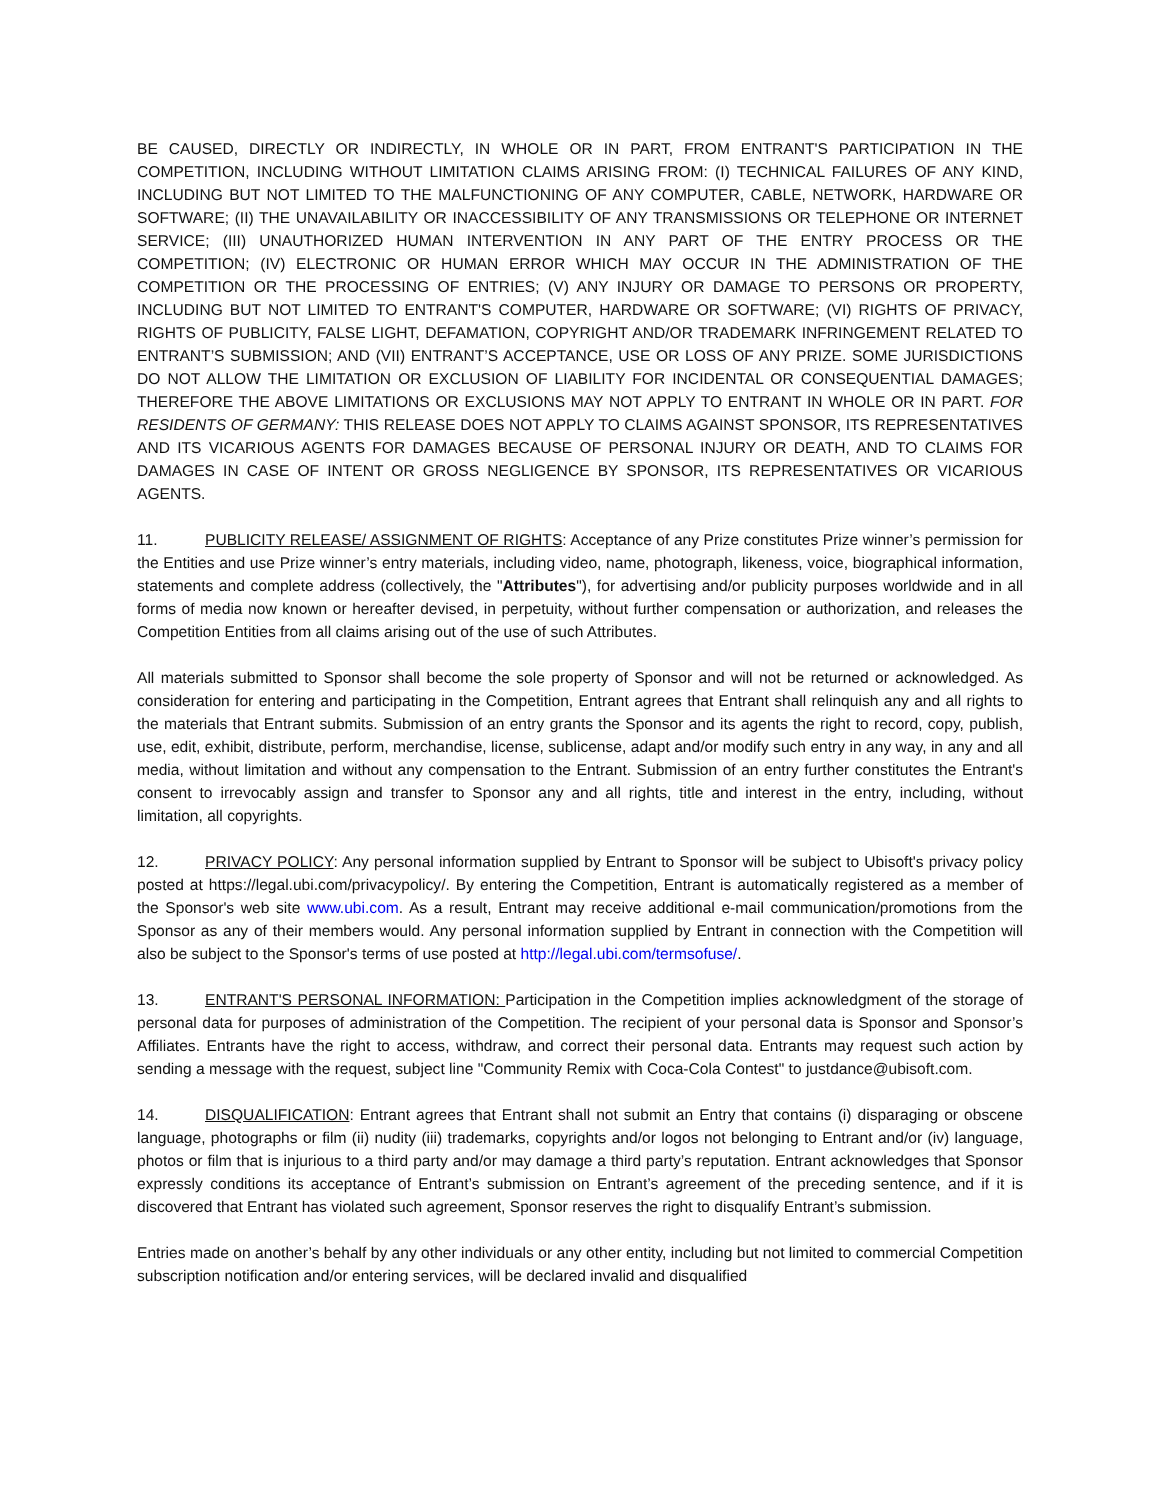BE CAUSED, DIRECTLY OR INDIRECTLY, IN WHOLE OR IN PART, FROM ENTRANT'S PARTICIPATION IN THE COMPETITION, INCLUDING WITHOUT LIMITATION CLAIMS ARISING FROM: (I) TECHNICAL FAILURES OF ANY KIND, INCLUDING BUT NOT LIMITED TO THE MALFUNCTIONING OF ANY COMPUTER, CABLE, NETWORK, HARDWARE OR SOFTWARE; (II) THE UNAVAILABILITY OR INACCESSIBILITY OF ANY TRANSMISSIONS OR TELEPHONE OR INTERNET SERVICE; (III) UNAUTHORIZED HUMAN INTERVENTION IN ANY PART OF THE ENTRY PROCESS OR THE COMPETITION; (IV) ELECTRONIC OR HUMAN ERROR WHICH MAY OCCUR IN THE ADMINISTRATION OF THE COMPETITION OR THE PROCESSING OF ENTRIES; (V) ANY INJURY OR DAMAGE TO PERSONS OR PROPERTY, INCLUDING BUT NOT LIMITED TO ENTRANT'S COMPUTER, HARDWARE OR SOFTWARE; (VI) RIGHTS OF PRIVACY, RIGHTS OF PUBLICITY, FALSE LIGHT, DEFAMATION, COPYRIGHT AND/OR TRADEMARK INFRINGEMENT RELATED TO ENTRANT’S SUBMISSION; AND (VII) ENTRANT’S ACCEPTANCE, USE OR LOSS OF ANY PRIZE. SOME JURISDICTIONS DO NOT ALLOW THE LIMITATION OR EXCLUSION OF LIABILITY FOR INCIDENTAL OR CONSEQUENTIAL DAMAGES; THEREFORE THE ABOVE LIMITATIONS OR EXCLUSIONS MAY NOT APPLY TO ENTRANT IN WHOLE OR IN PART. FOR RESIDENTS OF GERMANY: THIS RELEASE DOES NOT APPLY TO CLAIMS AGAINST SPONSOR, ITS REPRESENTATIVES AND ITS VICARIOUS AGENTS FOR DAMAGES BECAUSE OF PERSONAL INJURY OR DEATH, AND TO CLAIMS FOR DAMAGES IN CASE OF INTENT OR GROSS NEGLIGENCE BY SPONSOR, ITS REPRESENTATIVES OR VICARIOUS AGENTS.
11. PUBLICITY RELEASE/ ASSIGNMENT OF RIGHTS: Acceptance of any Prize constitutes Prize winner’s permission for the Entities and use Prize winner’s entry materials, including video, name, photograph, likeness, voice, biographical information, statements and complete address (collectively, the "Attributes"), for advertising and/or publicity purposes worldwide and in all forms of media now known or hereafter devised, in perpetuity, without further compensation or authorization, and releases the Competition Entities from all claims arising out of the use of such Attributes.
All materials submitted to Sponsor shall become the sole property of Sponsor and will not be returned or acknowledged. As consideration for entering and participating in the Competition, Entrant agrees that Entrant shall relinquish any and all rights to the materials that Entrant submits. Submission of an entry grants the Sponsor and its agents the right to record, copy, publish, use, edit, exhibit, distribute, perform, merchandise, license, sublicense, adapt and/or modify such entry in any way, in any and all media, without limitation and without any compensation to the Entrant. Submission of an entry further constitutes the Entrant's consent to irrevocably assign and transfer to Sponsor any and all rights, title and interest in the entry, including, without limitation, all copyrights.
12. PRIVACY POLICY: Any personal information supplied by Entrant to Sponsor will be subject to Ubisoft's privacy policy posted at https://legal.ubi.com/privacypolicy/. By entering the Competition, Entrant is automatically registered as a member of the Sponsor's web site www.ubi.com. As a result, Entrant may receive additional e-mail communication/promotions from the Sponsor as any of their members would. Any personal information supplied by Entrant in connection with the Competition will also be subject to the Sponsor's terms of use posted at http://legal.ubi.com/termsofuse/.
13. ENTRANT'S PERSONAL INFORMATION: Participation in the Competition implies acknowledgment of the storage of personal data for purposes of administration of the Competition. The recipient of your personal data is Sponsor and Sponsor’s Affiliates. Entrants have the right to access, withdraw, and correct their personal data. Entrants may request such action by sending a message with the request, subject line "Community Remix with Coca-Cola Contest" to justdance@ubisoft.com.
14. DISQUALIFICATION: Entrant agrees that Entrant shall not submit an Entry that contains (i) disparaging or obscene language, photographs or film (ii) nudity (iii) trademarks, copyrights and/or logos not belonging to Entrant and/or (iv) language, photos or film that is injurious to a third party and/or may damage a third party’s reputation. Entrant acknowledges that Sponsor expressly conditions its acceptance of Entrant’s submission on Entrant’s agreement of the preceding sentence, and if it is discovered that Entrant has violated such agreement, Sponsor reserves the right to disqualify Entrant’s submission.
Entries made on another’s behalf by any other individuals or any other entity, including but not limited to commercial Competition subscription notification and/or entering services, will be declared invalid and disqualified